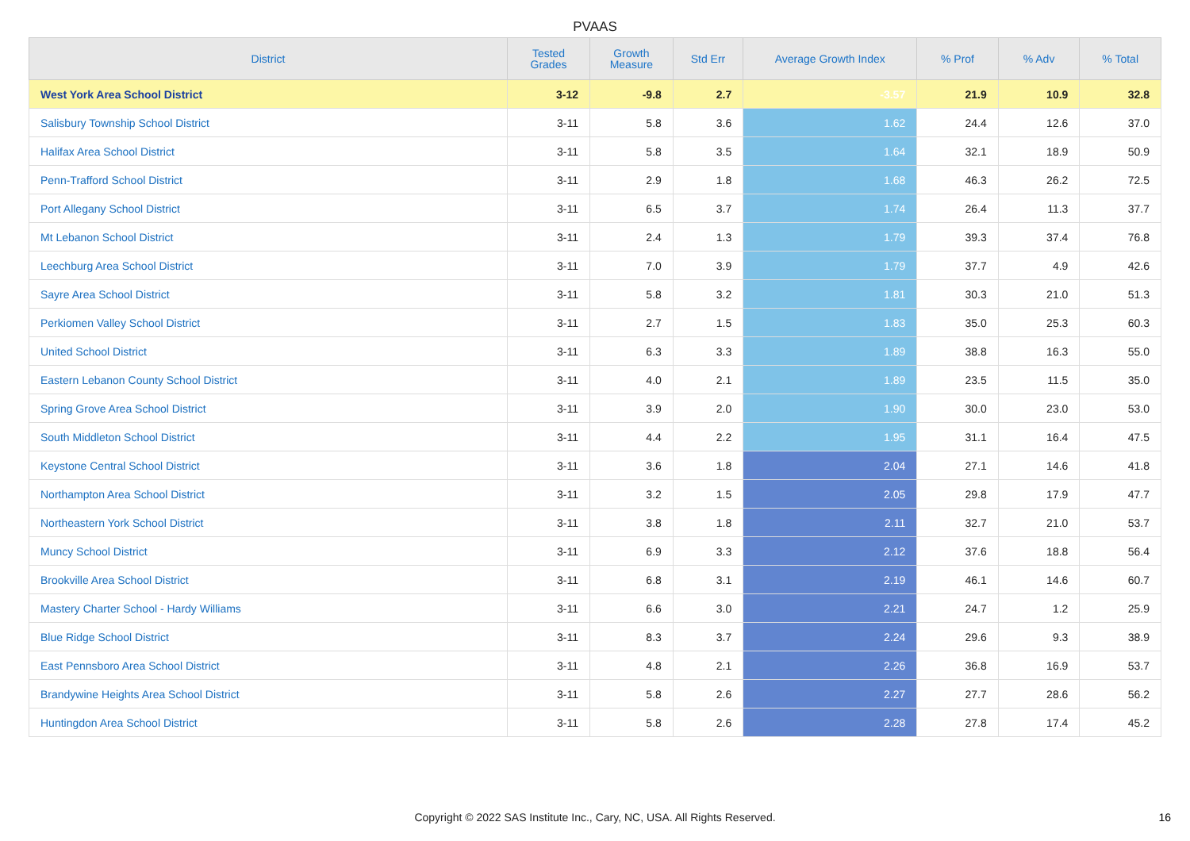PVAAS
| District | Tested Grades | Growth Measure | Std Err | Average Growth Index | % Prof | % Adv | % Total |
| --- | --- | --- | --- | --- | --- | --- | --- |
| West York Area School District | 3-12 | -9.8 | 2.7 | -3.57 | 21.9 | 10.9 | 32.8 |
| Salisbury Township School District | 3-11 | 5.8 | 3.6 | 1.62 | 24.4 | 12.6 | 37.0 |
| Halifax Area School District | 3-11 | 5.8 | 3.5 | 1.64 | 32.1 | 18.9 | 50.9 |
| Penn-Trafford School District | 3-11 | 2.9 | 1.8 | 1.68 | 46.3 | 26.2 | 72.5 |
| Port Allegany School District | 3-11 | 6.5 | 3.7 | 1.74 | 26.4 | 11.3 | 37.7 |
| Mt Lebanon School District | 3-11 | 2.4 | 1.3 | 1.79 | 39.3 | 37.4 | 76.8 |
| Leechburg Area School District | 3-11 | 7.0 | 3.9 | 1.79 | 37.7 | 4.9 | 42.6 |
| Sayre Area School District | 3-11 | 5.8 | 3.2 | 1.81 | 30.3 | 21.0 | 51.3 |
| Perkiomen Valley School District | 3-11 | 2.7 | 1.5 | 1.83 | 35.0 | 25.3 | 60.3 |
| United School District | 3-11 | 6.3 | 3.3 | 1.89 | 38.8 | 16.3 | 55.0 |
| Eastern Lebanon County School District | 3-11 | 4.0 | 2.1 | 1.89 | 23.5 | 11.5 | 35.0 |
| Spring Grove Area School District | 3-11 | 3.9 | 2.0 | 1.90 | 30.0 | 23.0 | 53.0 |
| South Middleton School District | 3-11 | 4.4 | 2.2 | 1.95 | 31.1 | 16.4 | 47.5 |
| Keystone Central School District | 3-11 | 3.6 | 1.8 | 2.04 | 27.1 | 14.6 | 41.8 |
| Northampton Area School District | 3-11 | 3.2 | 1.5 | 2.05 | 29.8 | 17.9 | 47.7 |
| Northeastern York School District | 3-11 | 3.8 | 1.8 | 2.11 | 32.7 | 21.0 | 53.7 |
| Muncy School District | 3-11 | 6.9 | 3.3 | 2.12 | 37.6 | 18.8 | 56.4 |
| Brookville Area School District | 3-11 | 6.8 | 3.1 | 2.19 | 46.1 | 14.6 | 60.7 |
| Mastery Charter School - Hardy Williams | 3-11 | 6.6 | 3.0 | 2.21 | 24.7 | 1.2 | 25.9 |
| Blue Ridge School District | 3-11 | 8.3 | 3.7 | 2.24 | 29.6 | 9.3 | 38.9 |
| East Pennsboro Area School District | 3-11 | 4.8 | 2.1 | 2.26 | 36.8 | 16.9 | 53.7 |
| Brandywine Heights Area School District | 3-11 | 5.8 | 2.6 | 2.27 | 27.7 | 28.6 | 56.2 |
| Huntingdon Area School District | 3-11 | 5.8 | 2.6 | 2.28 | 27.8 | 17.4 | 45.2 |
Copyright © 2022 SAS Institute Inc., Cary, NC, USA. All Rights Reserved. 16